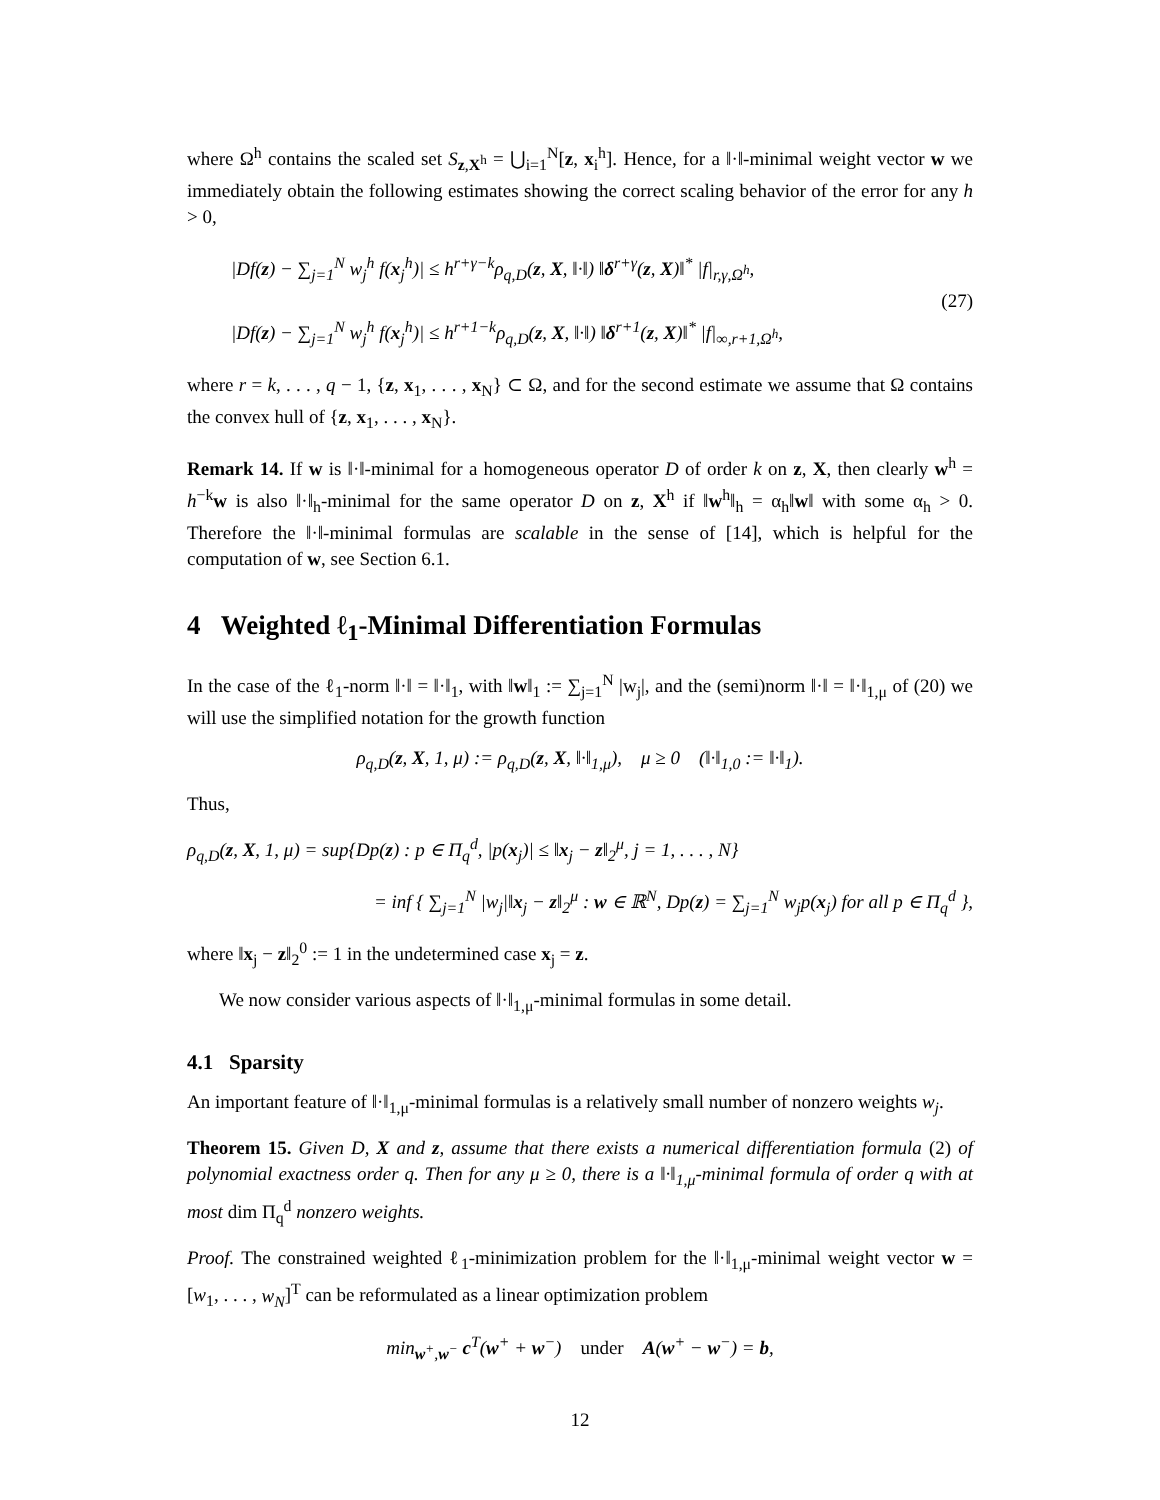where Ω<sup>h</sup> contains the scaled set S<sub>z,X<sup>h</sup></sub> = ⋃<sub>i=1</sub><sup>N</sup>[z, x<sub>i</sub><sup>h</sup>]. Hence, for a ‖·‖-minimal weight vector w we immediately obtain the following estimates showing the correct scaling behavior of the error for any h > 0,
|Df(z) − ∑<sub>j=1</sub><sup>N</sup> w<sub>j</sub><sup>h</sup> f(x<sub>j</sub><sup>h</sup>)| ≤ h<sup>r+γ−k</sup>ρ<sub>q,D</sub>(z, X, ‖·‖) ‖δ<sup>r+γ</sup>(z, X)‖<sup>*</sup> |f|<sub>r,γ,Ω<sup>h</sup></sub>,
|Df(z) − ∑<sub>j=1</sub><sup>N</sup> w<sub>j</sub><sup>h</sup> f(x<sub>j</sub><sup>h</sup>)| ≤ h<sup>r+1−k</sup>ρ<sub>q,D</sub>(z, X, ‖·‖) ‖δ<sup>r+1</sup>(z, X)‖<sup>*</sup> |f|<sub>∞,r+1,Ω<sup>h</sup></sub>,
(27)
where r = k, . . . , q − 1, {z, x<sub>1</sub>, . . . , x<sub>N</sub>} ⊂ Ω, and for the second estimate we assume that Ω contains the convex hull of {z, x<sub>1</sub>, . . . , x<sub>N</sub>}.
Remark 14. If w is ‖·‖-minimal for a homogeneous operator D of order k on z, X, then clearly w<sup>h</sup> = h<sup>−k</sup>w is also ‖·‖<sub>h</sub>-minimal for the same operator D on z, X<sup>h</sup> if ‖w<sup>h</sup>‖<sub>h</sub> = α<sub>h</sub>‖w‖ with some α<sub>h</sub> > 0. Therefore the ‖·‖-minimal formulas are scalable in the sense of [14], which is helpful for the computation of w, see Section 6.1.
4 Weighted ℓ<sub>1</sub>-Minimal Differentiation Formulas
In the case of the ℓ<sub>1</sub>-norm ‖·‖ = ‖·‖<sub>1</sub>, with ‖w‖<sub>1</sub> := ∑<sub>j=1</sub><sup>N</sup> |w<sub>j</sub>|, and the (semi)norm ‖·‖ = ‖·‖<sub>1,μ</sub> of (20) we will use the simplified notation for the growth function
ρ<sub>q,D</sub>(z, X, 1, μ) := ρ<sub>q,D</sub>(z, X, ‖·‖<sub>1,μ</sub>), μ ≥ 0 (‖·‖<sub>1,0</sub> := ‖·‖<sub>1</sub>).
Thus,
ρ<sub>q,D</sub>(z, X, 1, μ) = sup{Dp(z) : p ∈ Π<sub>q</sub><sup>d</sup>, |p(x<sub>j</sub>)| ≤ ‖x<sub>j</sub> − z‖<sub>2</sub><sup>μ</sup>, j = 1, . . . , N}
= inf { ∑<sub>j=1</sub><sup>N</sup> |w<sub>j</sub>|‖x<sub>j</sub> − z‖<sub>2</sub><sup>μ</sup> : w ∈ ℝ<sup>N</sup>, Dp(z) = ∑<sub>j=1</sub><sup>N</sup> w<sub>j</sub>p(x<sub>j</sub>) for all p ∈ Π<sub>q</sub><sup>d</sup> },
where ‖x<sub>j</sub> − z‖<sub>2</sub><sup>0</sup> := 1 in the undetermined case x<sub>j</sub> = z.
We now consider various aspects of ‖·‖<sub>1,μ</sub>-minimal formulas in some detail.
4.1 Sparsity
An important feature of ‖·‖<sub>1,μ</sub>-minimal formulas is a relatively small number of nonzero weights w<sub>j</sub>.
Theorem 15. Given D, X and z, assume that there exists a numerical differentiation formula (2) of polynomial exactness order q. Then for any μ ≥ 0, there is a ‖·‖<sub>1,μ</sub>-minimal formula of order q with at most dim Π<sub>q</sub><sup>d</sup> nonzero weights.
Proof. The constrained weighted ℓ<sub>1</sub>-minimization problem for the ‖·‖<sub>1,μ</sub>-minimal weight vector w = [w<sub>1</sub>, . . . , w<sub>N</sub>]<sup>T</sup> can be reformulated as a linear optimization problem
min<sub>w<sup>+</sup>,w<sup>−</sup></sub> c<sup>T</sup>(w<sup>+</sup> + w<sup>−</sup>) under A(w<sup>+</sup> − w<sup>−</sup>) = b,
12